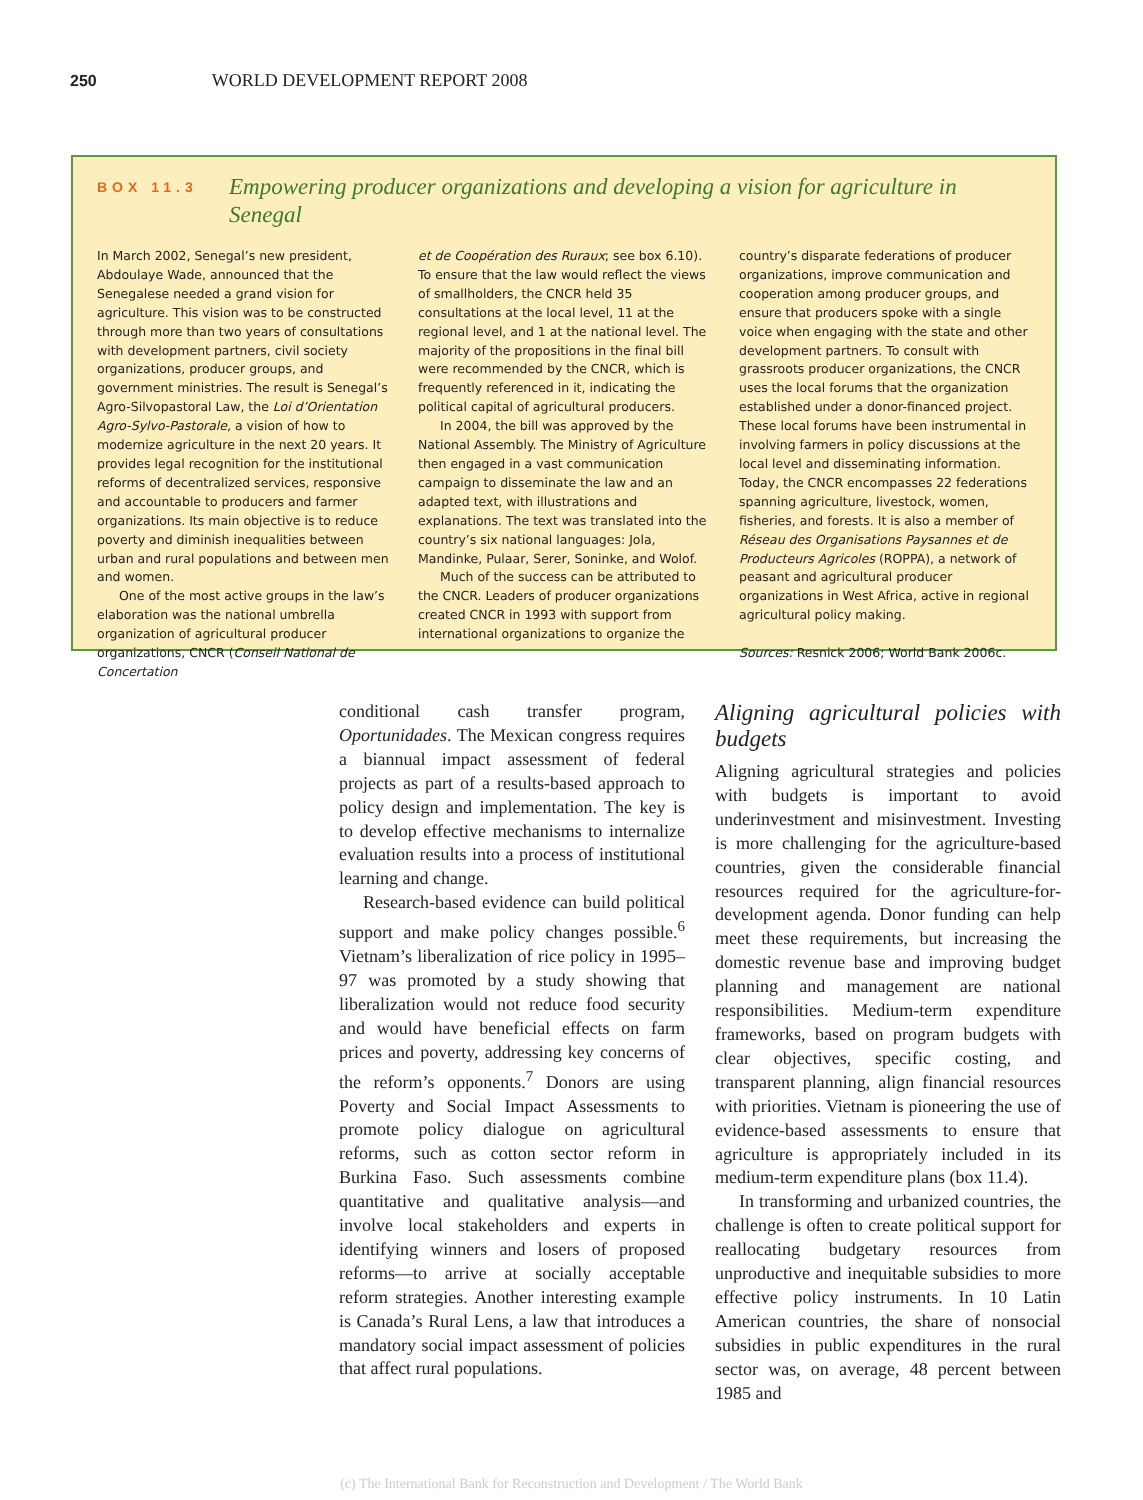250 WORLD DEVELOPMENT REPORT 2008
BOX 11.3
Empowering producer organizations and developing a vision for agriculture in Senegal
In March 2002, Senegal’s new president, Abdoulaye Wade, announced that the Senegalese needed a grand vision for agriculture. This vision was to be constructed through more than two years of consultations with development partners, civil society organizations, producer groups, and government ministries. The result is Senegal’s Agro-Silvopastoral Law, the Loi d’Orientation Agro-Sylvo-Pastorale, a vision of how to modernize agriculture in the next 20 years. It provides legal recognition for the institutional reforms of decentralized services, responsive and accountable to producers and farmer organizations. Its main objective is to reduce poverty and diminish inequalities between urban and rural populations and between men and women.
One of the most active groups in the law’s elaboration was the national umbrella organization of agricultural producer organizations, CNCR (Conseil National de Concertation
et de Coopération des Ruraux; see box 6.10). To ensure that the law would reflect the views of smallholders, the CNCR held 35 consultations at the local level, 11 at the regional level, and 1 at the national level. The majority of the propositions in the final bill were recommended by the CNCR, which is frequently referenced in it, indicating the political capital of agricultural producers.
In 2004, the bill was approved by the National Assembly. The Ministry of Agriculture then engaged in a vast communication campaign to disseminate the law and an adapted text, with illustrations and explanations. The text was translated into the country’s six national languages: Jola, Mandinke, Pulaar, Serer, Soninke, and Wolof.
Much of the success can be attributed to the CNCR. Leaders of producer organizations created CNCR in 1993 with support from international organizations to organize the
country’s disparate federations of producer organizations, improve communication and cooperation among producer groups, and ensure that producers spoke with a single voice when engaging with the state and other development partners. To consult with grassroots producer organizations, the CNCR uses the local forums that the organization established under a donor-financed project. These local forums have been instrumental in involving farmers in policy discussions at the local level and disseminating information. Today, the CNCR encompasses 22 federations spanning agriculture, livestock, women, fisheries, and forests. It is also a member of Réseau des Organisations Paysannes et de Producteurs Agricoles (ROPPA), a network of peasant and agricultural producer organizations in West Africa, active in regional agricultural policy making.
Sources: Resnick 2006; World Bank 2006c.
conditional cash transfer program, Oportunidades. The Mexican congress requires a biannual impact assessment of federal projects as part of a results-based approach to policy design and implementation. The key is to develop effective mechanisms to internalize evaluation results into a process of institutional learning and change.
Research-based evidence can build political support and make policy changes possible.<sup>6</sup> Vietnam’s liberalization of rice policy in 1995–97 was promoted by a study showing that liberalization would not reduce food security and would have beneficial effects on farm prices and poverty, addressing key concerns of the reform’s opponents.<sup>7</sup> Donors are using Poverty and Social Impact Assessments to promote policy dialogue on agricultural reforms, such as cotton sector reform in Burkina Faso. Such assessments combine quantitative and qualitative analysis—and involve local stakeholders and experts in identifying winners and losers of proposed reforms—to arrive at socially acceptable reform strategies. Another interesting example is Canada’s Rural Lens, a law that introduces a mandatory social impact assessment of policies that affect rural populations.
Aligning agricultural policies with budgets
Aligning agricultural strategies and policies with budgets is important to avoid underinvestment and misinvestment. Investing is more challenging for the agriculture-based countries, given the considerable financial resources required for the agriculture-for-development agenda. Donor funding can help meet these requirements, but increasing the domestic revenue base and improving budget planning and management are national responsibilities. Medium-term expenditure frameworks, based on program budgets with clear objectives, specific costing, and transparent planning, align financial resources with priorities. Vietnam is pioneering the use of evidence-based assessments to ensure that agriculture is appropriately included in its medium-term expenditure plans (box 11.4).
In transforming and urbanized countries, the challenge is often to create political support for reallocating budgetary resources from unproductive and inequitable subsidies to more effective policy instruments. In 10 Latin American countries, the share of nonsocial subsidies in public expenditures in the rural sector was, on average, 48 percent between 1985 and
(c) The International Bank for Reconstruction and Development / The World Bank